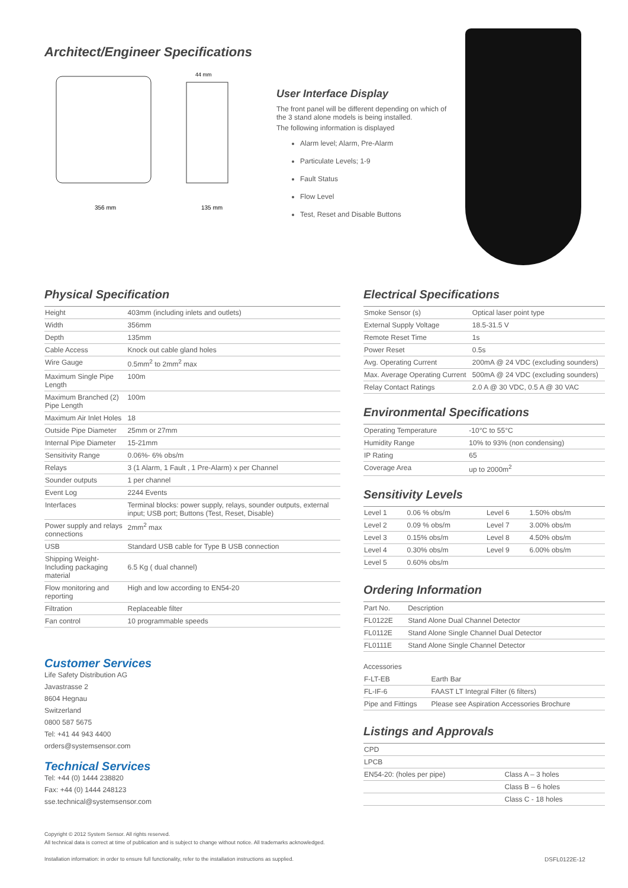Architect/Engineer Specifications
356 mm
135 mm
44 mm
User Interface Display
The front panel will be different depending on which of the 3 stand alone models is being installed.
The following information is displayed
Alarm level; Alarm, Pre-Alarm
Particulate Levels; 1-9
Fault Status
Flow Level
Test, Reset and Disable Buttons
Physical Specification
| Height | 403mm (including inlets and outlets) |
| Width | 356mm |
| Depth | 135mm |
| Cable Access | Knock out cable gland holes |
| Wire Gauge | 0.5mm<sup>2</sup> to 2mm<sup>2</sup> max |
| Maximum Single Pipe Length | 100m |
| Maximum Branched (2) Pipe Length | 100m |
| Maximum Air Inlet Holes | 18 |
| Outside Pipe Diameter | 25mm or 27mm |
| Internal Pipe Diameter | 15-21mm |
| Sensitivity Range | 0.06%- 6% obs/m |
| Relays | 3 (1 Alarm, 1 Fault , 1 Pre-Alarm) x per Channel |
| Sounder outputs | 1 per channel |
| Event Log | 2244 Events |
| Interfaces | Terminal blocks: power supply, relays, sounder outputs, external input; USB port; Buttons (Test, Reset, Disable) |
| Power supply and relays connections | 2mm<sup>2</sup> max |
| USB | Standard USB cable for Type B USB connection |
| Shipping Weight- Including packaging material | 6.5 Kg ( dual channel) |
| Flow monitoring and reporting | High and low according to EN54-20 |
| Filtration | Replaceable filter |
| Fan control | 10 programmable speeds |
Customer Services
Life Safety Distribution AG
Javastrasse 2
8604 Hegnau
Switzerland
0800 587 5675
Tel: +41 44 943 4400
orders@systemsensor.com
Technical Services
Tel: +44 (0) 1444 238820
Fax: +44 (0) 1444 248123
sse.technical@systemsensor.com
Electrical Specifications
| Smoke Sensor (s) | Optical laser point type |
| External Supply Voltage | 18.5-31.5 V |
| Remote Reset Time | 1s |
| Power Reset | 0.5s |
| Avg. Operating Current | 200mA @ 24 VDC (excluding sounders) |
| Max. Average Operating Current | 500mA @ 24 VDC (excluding sounders) |
| Relay Contact Ratings | 2.0 A @ 30 VDC, 0.5 A @ 30 VAC |
Environmental Specifications
| Operating Temperature | -10°C to 55°C |
| Humidity Range | 10% to 93% (non condensing) |
| IP Rating | 65 |
| Coverage Area | up to 2000m<sup>2</sup> |
Sensitivity Levels
| Level 1 | 0.06 % obs/m | Level 6 | 1.50% obs/m |
| Level 2 | 0.09 % obs/m | Level 7 | 3.00% obs/m |
| Level 3 | 0.15% obs/m | Level 8 | 4.50% obs/m |
| Level 4 | 0.30% obs/m | Level 9 | 6.00% obs/m |
| Level 5 | 0.60% obs/m | | |
Ordering Information
| Part No. | Description |
| FL0122E | Stand Alone Dual Channel Detector |
| FL0112E | Stand Alone Single Channel Dual Detector |
| FL0111E | Stand Alone Single Channel Detector |
Accessories
| F-LT-EB | Earth Bar |
| FL-IF-6 | FAAST LT Integral Filter (6 filters) |
| Pipe and Fittings | Please see Aspiration Accessories Brochure |
Listings and Approvals
| CPD | |
| LPCB | |
| EN54-20: (holes per pipe) | Class A – 3 holes |
| | Class B – 6 holes |
| | Class C - 18 holes |
Copyright © 2012 System Sensor. All rights reserved.
All technical data is correct at time of publication and is subject to change without notice. All trademarks acknowledged.
Installation information: in order to ensure full functionality, refer to the installation instructions as supplied.
DSFL0122E-12